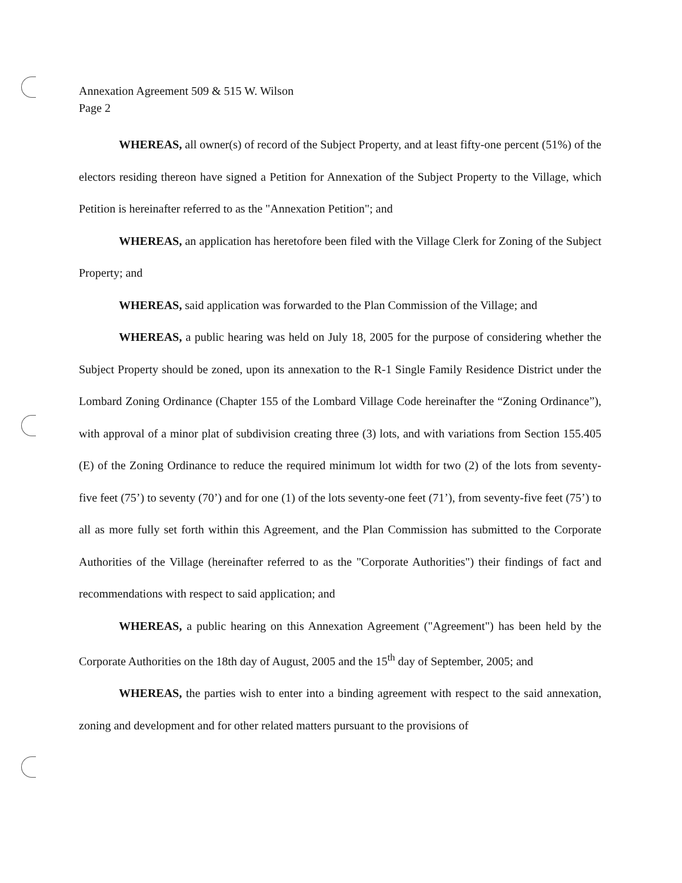Annexation Agreement 509 & 515 W. Wilson
Page 2
WHEREAS, all owner(s) of record of the Subject Property, and at least fifty-one percent (51%) of the electors residing thereon have signed a Petition for Annexation of the Subject Property to the Village, which Petition is hereinafter referred to as the "Annexation Petition"; and
WHEREAS, an application has heretofore been filed with the Village Clerk for Zoning of the Subject Property; and
WHEREAS, said application was forwarded to the Plan Commission of the Village; and
WHEREAS, a public hearing was held on July 18, 2005 for the purpose of considering whether the Subject Property should be zoned, upon its annexation to the R-1 Single Family Residence District under the Lombard Zoning Ordinance (Chapter 155 of the Lombard Village Code hereinafter the “Zoning Ordinance”), with approval of a minor plat of subdivision creating three (3) lots, and with variations from Section 155.405 (E) of the Zoning Ordinance to reduce the required minimum lot width for two (2) of the lots from seventy-five feet (75’) to seventy (70’) and for one (1) of the lots seventy-one feet (71’), from seventy-five feet (75’) to all as more fully set forth within this Agreement, and the Plan Commission has submitted to the Corporate Authorities of the Village (hereinafter referred to as the "Corporate Authorities") their findings of fact and recommendations with respect to said application; and
WHEREAS, a public hearing on this Annexation Agreement ("Agreement") has been held by the Corporate Authorities on the 18th day of August, 2005 and the 15<sup>th</sup> day of September, 2005; and
WHEREAS, the parties wish to enter into a binding agreement with respect to the said annexation, zoning and development and for other related matters pursuant to the provisions of